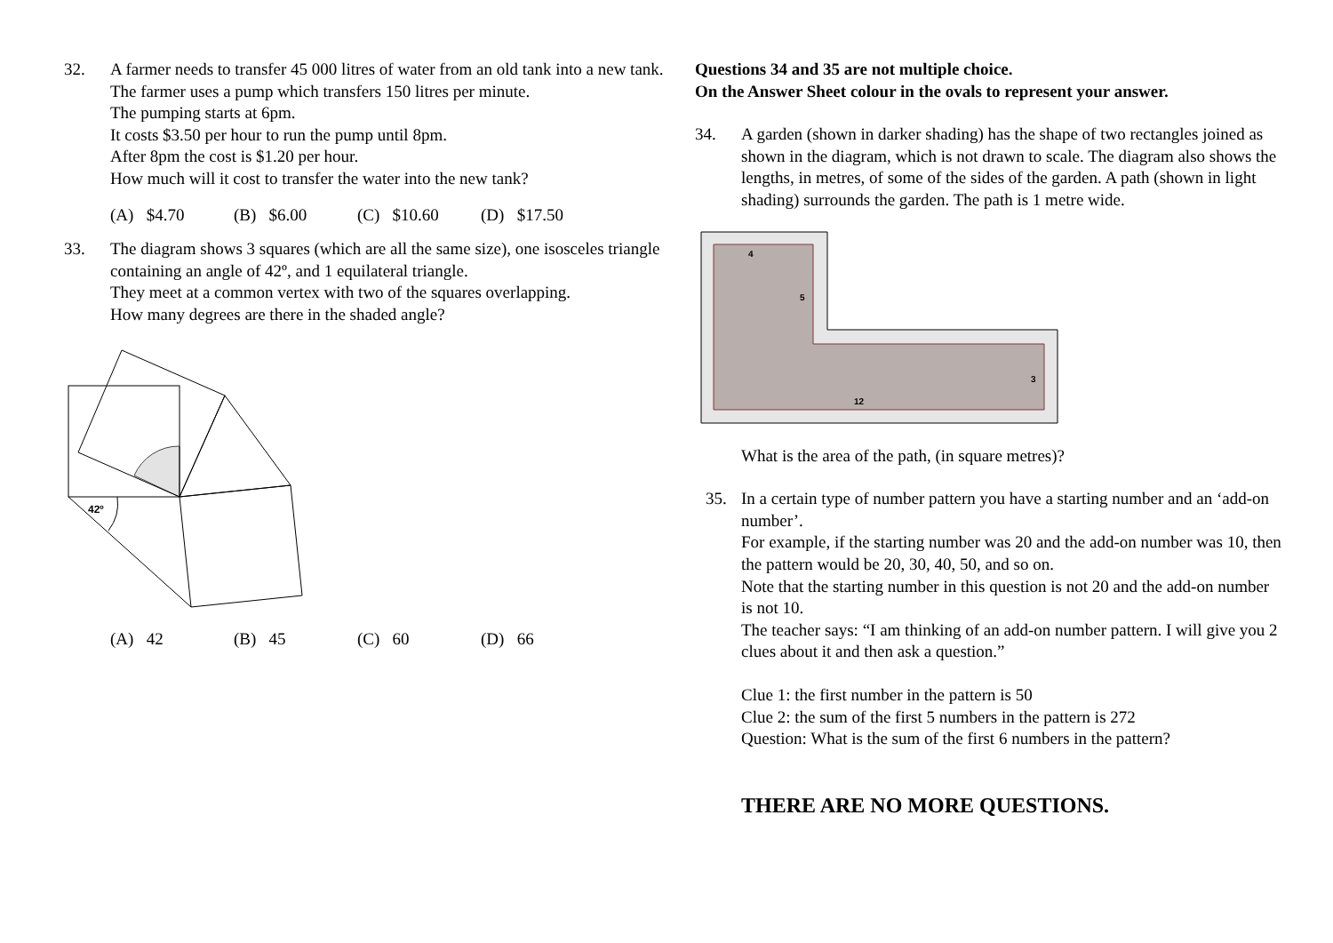32. A farmer needs to transfer 45 000 litres of water from an old tank into a new tank.
The farmer uses a pump which transfers 150 litres per minute.
The pumping starts at 6pm.
It costs $3.50 per hour to run the pump until 8pm.
After 8pm the cost is $1.20 per hour.
How much will it cost to transfer the water into the new tank?
(A) $4.70 (B) $6.00 (C) $10.60 (D) $17.50
33. The diagram shows 3 squares (which are all the same size), one isosceles triangle containing an angle of 42º, and 1 equilateral triangle.
They meet at a common vertex with two of the squares overlapping.
How many degrees are there in the shaded angle?
42º
(A) 42 (B) 45 (C) 60 (D) 66
Questions 34 and 35 are not multiple choice.
On the Answer Sheet colour in the ovals to represent your answer.
34. A garden (shown in darker shading) has the shape of two rectangles joined as shown in the diagram, which is not drawn to scale. The diagram also shows the lengths, in metres, of some of the sides of the garden. A path (shown in light shading) surrounds the garden. The path is 1 metre wide.
4
5
3
12
What is the area of the path, (in square metres)?
35. In a certain type of number pattern you have a starting number and an ‘add-on number’.
For example, if the starting number was 20 and the add-on number was 10, then the pattern would be 20, 30, 40, 50, and so on.
Note that the starting number in this question is not 20 and the add-on number is not 10.
The teacher says: “I am thinking of an add-on number pattern. I will give you 2 clues about it and then ask a question.”
Clue 1: the first number in the pattern is 50
Clue 2: the sum of the first 5 numbers in the pattern is 272
Question: What is the sum of the first 6 numbers in the pattern?
THERE ARE NO MORE QUESTIONS.